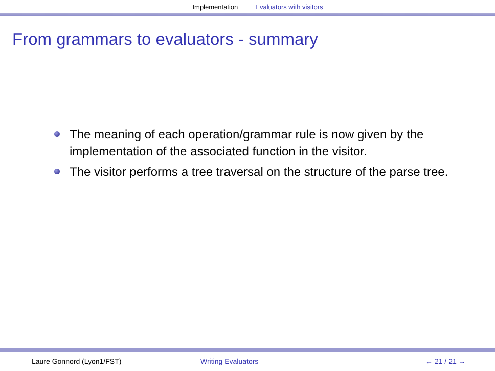Implementation Evaluators with visitors
From grammars to evaluators - summary
The meaning of each operation/grammar rule is now given by the implementation of the associated function in the visitor.
The visitor performs a tree traversal on the structure of the parse tree.
Laure Gonnord (Lyon1/FST) Writing Evaluators ← 21 / 21 →